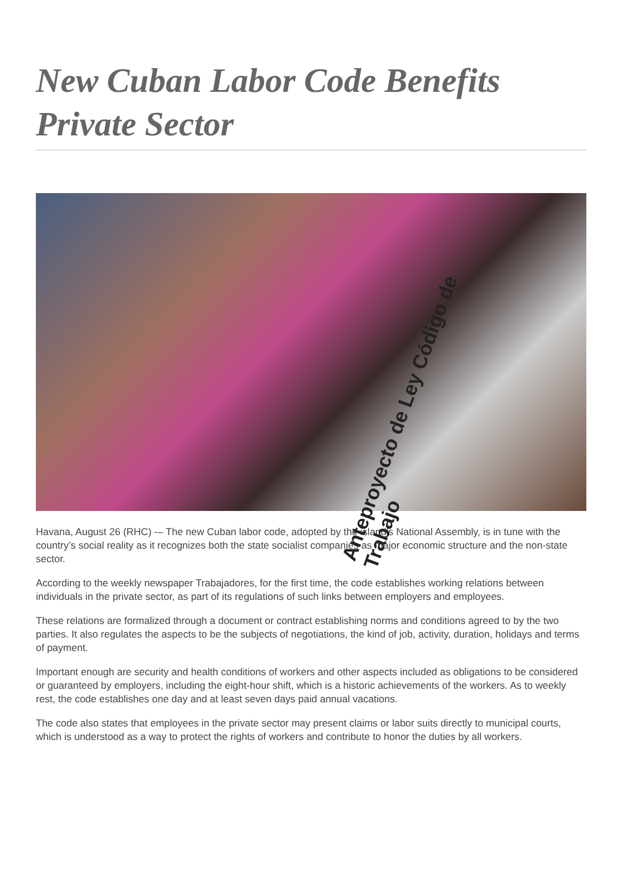New Cuban Labor Code Benefits Private Sector
Anteproyecto de Ley Código de Trabajo
Havana, August 26 (RHC) -– The new Cuban labor code, adopted by the island's National Assembly, is in tune with the country’s social reality as it recognizes both the state socialist companies as major economic structure and the non-state sector.
According to the weekly newspaper Trabajadores, for the first time, the code establishes working relations between individuals in the private sector, as part of its regulations of such links between employers and employees.
These relations are formalized through a document or contract establishing norms and conditions agreed to by the two parties. It also regulates the aspects to be the subjects of negotiations, the kind of job, activity, duration, holidays and terms of payment.
Important enough are security and health conditions of workers and other aspects included as obligations to be considered or guaranteed by employers, including the eight-hour shift, which is a historic achievements of the workers. As to weekly rest, the code establishes one day and at least seven days paid annual vacations.
The code also states that employees in the private sector may present claims or labor suits directly to municipal courts, which is understood as a way to protect the rights of workers and contribute to honor the duties by all workers.